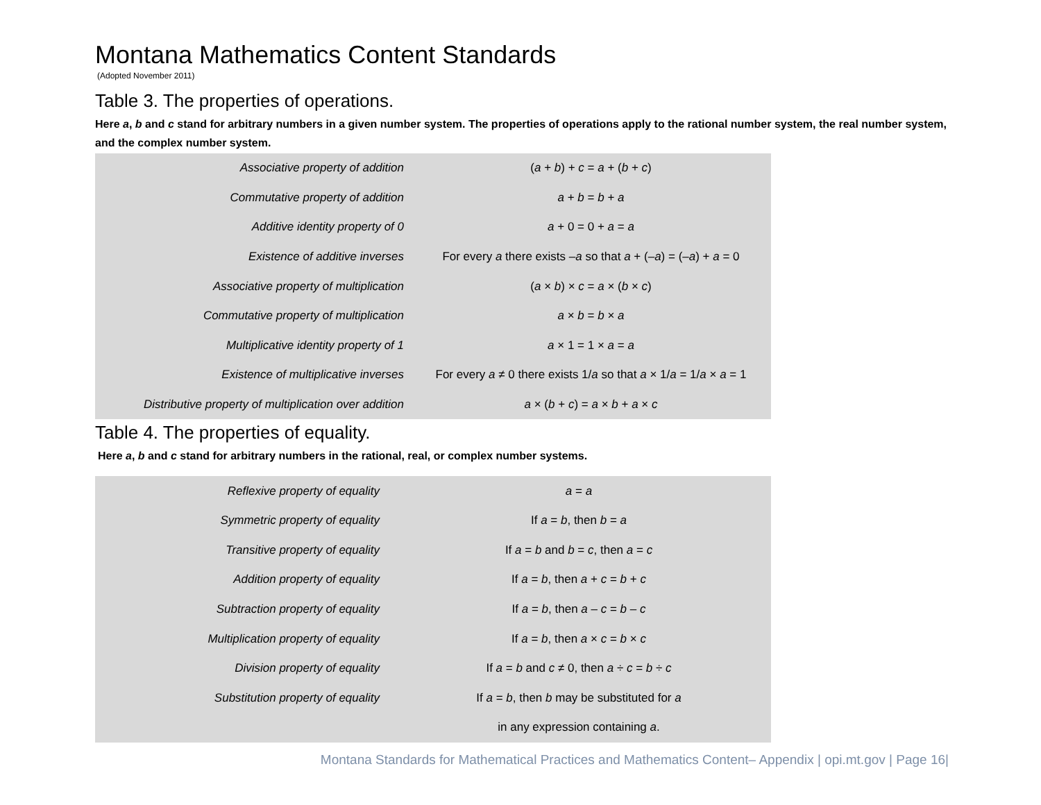Montana Mathematics Content Standards
(Adopted November 2011)
Table 3. The properties of operations.
Here a, b and c stand for arbitrary numbers in a given number system. The properties of operations apply to the rational number system, the real number system, and the complex number system.
| Associative property of addition | ( a + b ) + c = a + ( b + c ) |
| Commutative property of addition | a + b = b + a |
| Additive identity property of 0 | a + 0 = 0 + a = a |
| Existence of additive inverses | For every a there exists – a so that a + (– a ) = (– a ) + a = 0 |
| Associative property of multiplication | ( a × b ) × c = a × ( b × c ) |
| Commutative property of multiplication | a × b = b × a |
| Multiplicative identity property of 1 | a × 1 = 1 × a = a |
| Existence of multiplicative inverses | For every a ≠ 0 there exists 1/ a so that a × 1/ a = 1/ a × a = 1 |
| Distributive property of multiplication over addition | a × ( b + c ) = a × b + a × c |
Table 4. The properties of equality.
Here a, b and c stand for arbitrary numbers in the rational, real, or complex number systems.
| Reflexive property of equality | a = a |
| Symmetric property of equality | If a = b , then b = a |
| Transitive property of equality | If a = b and b = c , then a = c |
| Addition property of equality | If a = b , then a + c = b + c |
| Subtraction property of equality | If a = b , then a – c = b – c |
| Multiplication property of equality | If a = b , then a × c = b × c |
| Division property of equality | If a = b and c ≠ 0, then a ÷ c = b ÷ c |
| Substitution property of equality | If a = b , then b may be substituted for a |
| | in any expression containing a . |
Montana Standards for Mathematical Practices and Mathematics Content– Appendix | opi.mt.gov | Page 16|